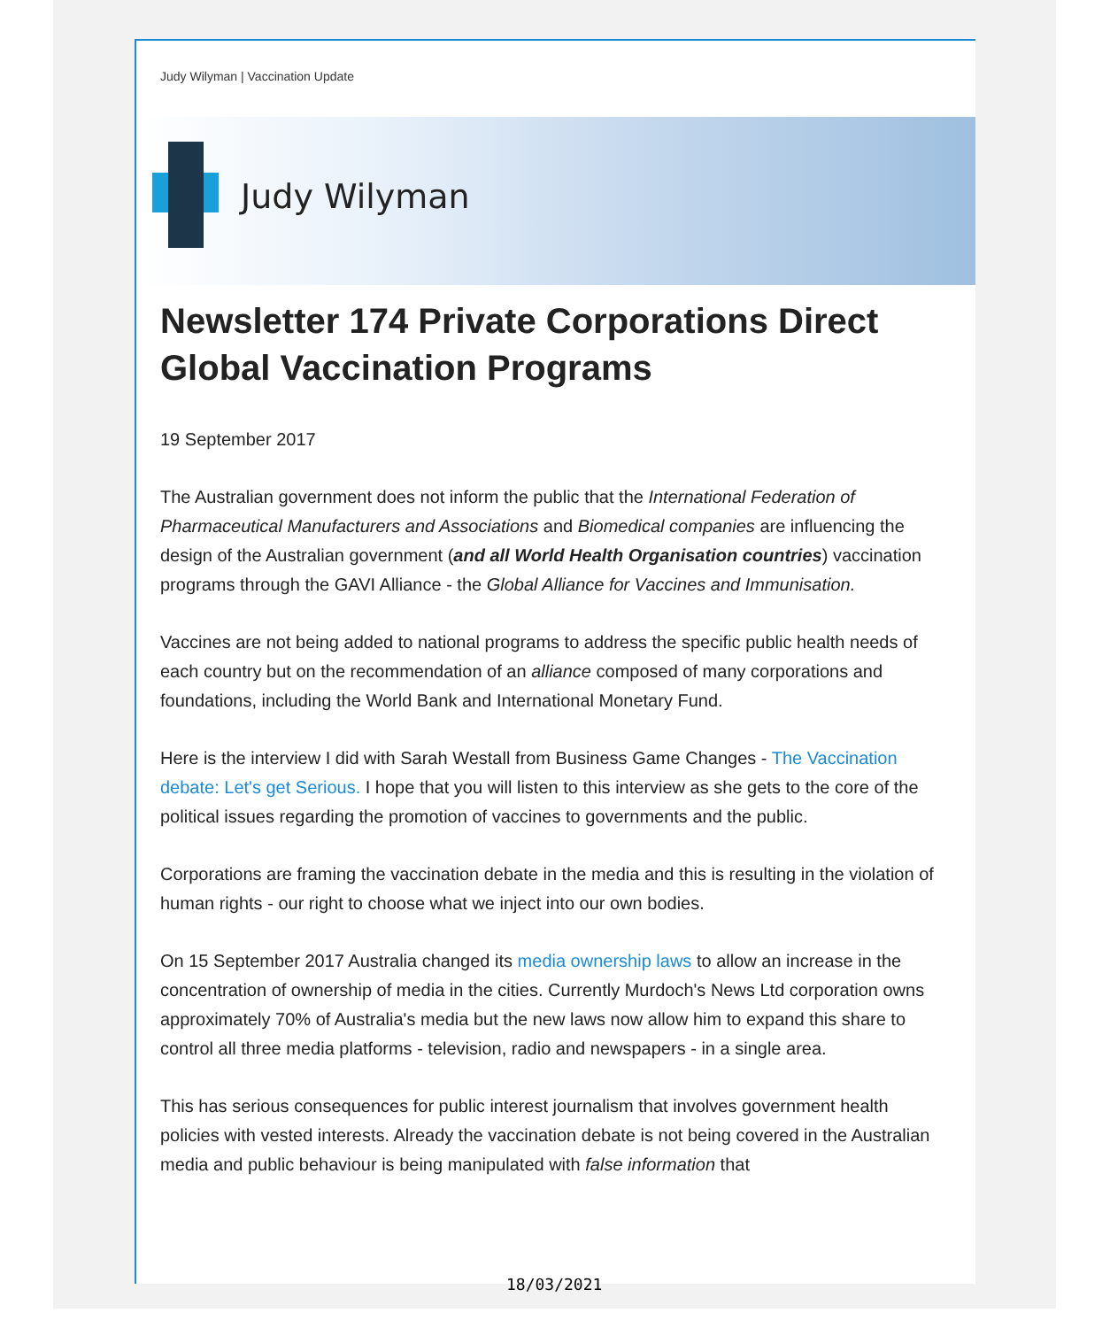Judy Wilyman | Vaccination Update
Judy Wilyman
Newsletter 174 Private Corporations Direct Global Vaccination Programs
19 September 2017
The Australian government does not inform the public that the International Federation of Pharmaceutical Manufacturers and Associations and Biomedical companies are influencing the design of the Australian government (and all World Health Organisation countries) vaccination programs through the GAVI Alliance - the Global Alliance for Vaccines and Immunisation.
Vaccines are not being added to national programs to address the specific public health needs of each country but on the recommendation of an alliance composed of many corporations and foundations, including the World Bank and International Monetary Fund.
Here is the interview I did with Sarah Westall from Business Game Changes - The Vaccination debate: Let's get Serious. I hope that you will listen to this interview as she gets to the core of the political issues regarding the promotion of vaccines to governments and the public.
Corporations are framing the vaccination debate in the media and this is resulting in the violation of human rights - our right to choose what we inject into our own bodies.
On 15 September 2017 Australia changed its media ownership laws to allow an increase in the concentration of ownership of media in the cities. Currently Murdoch's News Ltd corporation owns approximately 70% of Australia's media but the new laws now allow him to expand this share to control all three media platforms - television, radio and newspapers - in a single area.
This has serious consequences for public interest journalism that involves government health policies with vested interests. Already the vaccination debate is not being covered in the Australian media and public behaviour is being manipulated with false information that
18/03/2021